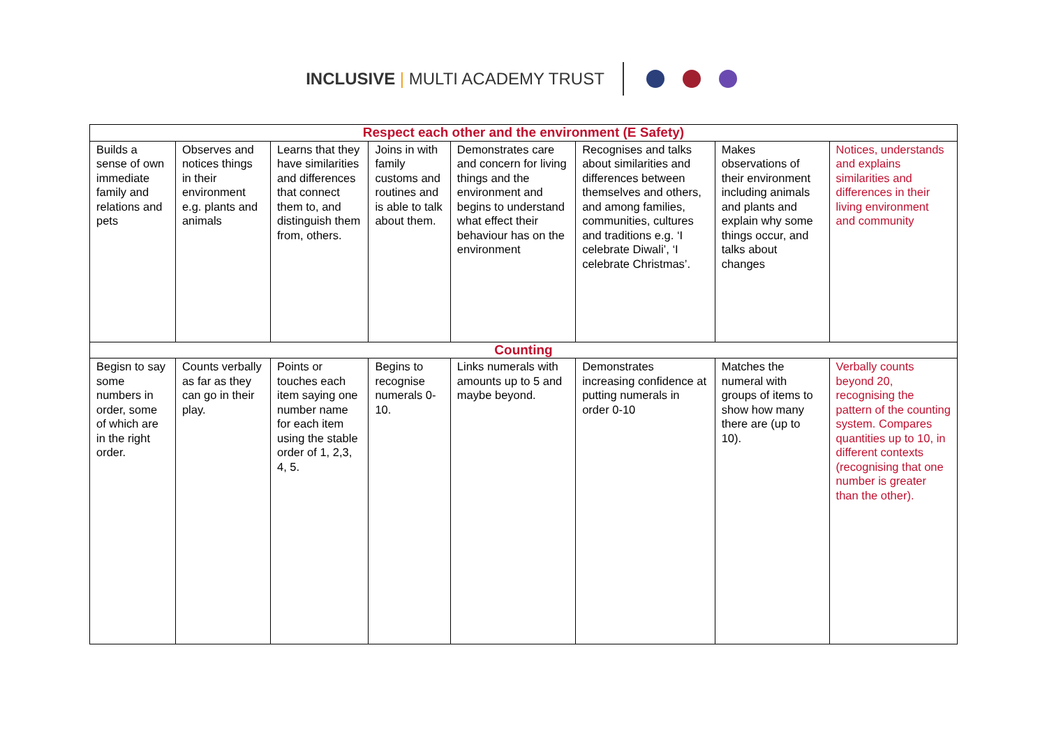INCLUSIVE | MULTI ACADEMY TRUST
| Respect each other and the environment (E Safety) | | | | | | | |
| --- | --- | --- | --- | --- | --- | --- | --- |
| Builds a sense of own immediate family and relations and pets | Observes and notices things in their environment e.g. plants and animals | Learns that they have similarities and differences that connect them to, and distinguish them from, others. | Joins in with family customs and routines and is able to talk about them. | Demonstrates care and concern for living things and the environment and begins to understand what effect their behaviour has on the environment | Recognises and talks about similarities and differences between themselves and others, and among families, communities, cultures and traditions e.g. ‘I celebrate Diwali’, ‘I celebrate Christmas’. | Makes observations of their environment including animals and plants and explain why some things occur, and talks about changes | Notices, understands and explains similarities and differences in their living environment and community |
| Counting | | | | | | | |
| Begisn to say some numbers in order, some of which are in the right order. | Counts verbally as far as they can go in their play. | Points or touches each item saying one number name for each item using the stable order of 1, 2,3, 4, 5. | Begins to recognise numerals 0-10. | Links numerals with amounts up to 5 and maybe beyond. | Demonstrates increasing confidence at putting numerals in order 0-10 | Matches the numeral with groups of items to show how many there are (up to 10). | Verbally counts beyond 20, recognising the pattern of the counting system. Compares quantities up to 10, in different contexts (recognising that one number is greater than the other). |